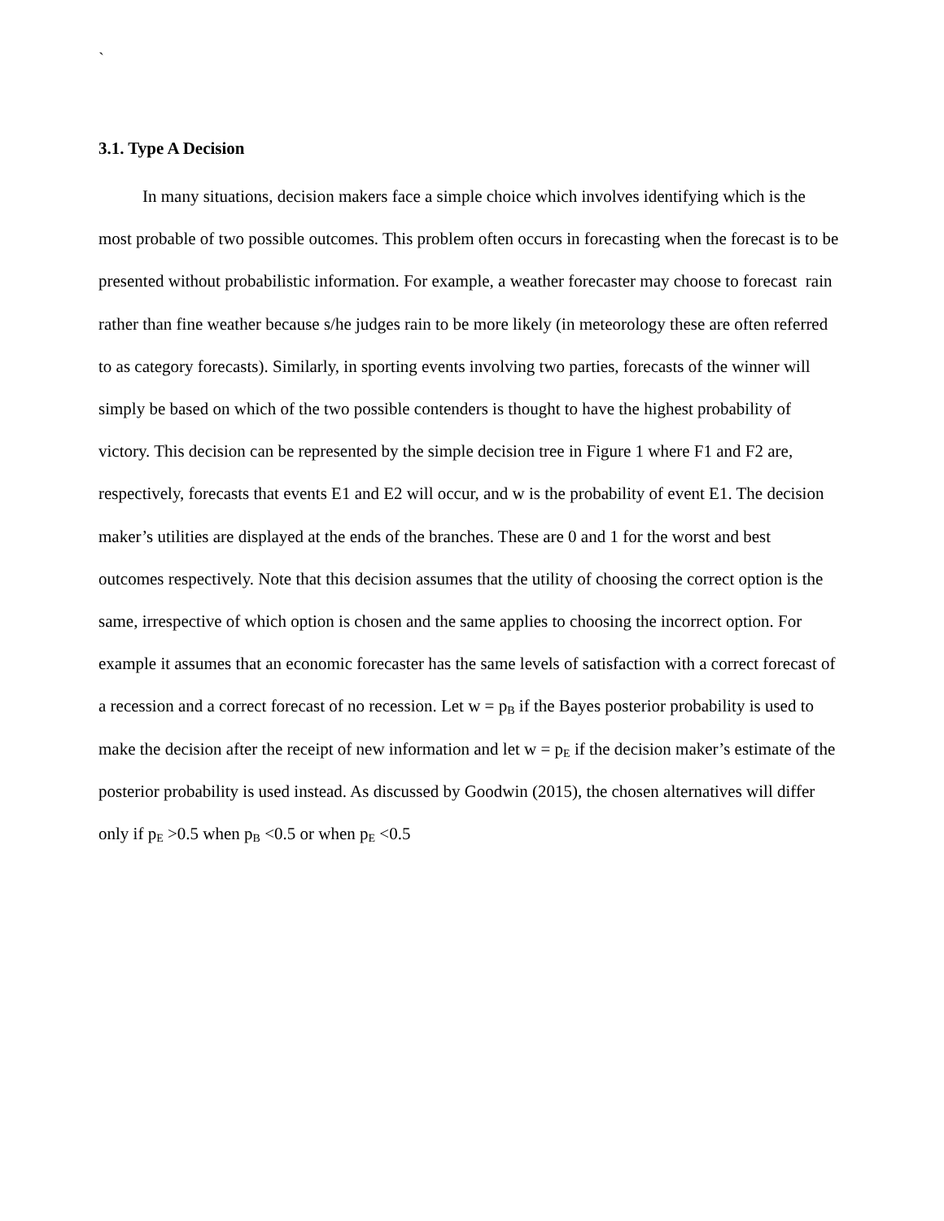`
3.1. Type A Decision
In many situations, decision makers face a simple choice which involves identifying which is the most probable of two possible outcomes. This problem often occurs in forecasting when the forecast is to be presented without probabilistic information. For example, a weather forecaster may choose to forecast rain rather than fine weather because s/he judges rain to be more likely (in meteorology these are often referred to as category forecasts). Similarly, in sporting events involving two parties, forecasts of the winner will simply be based on which of the two possible contenders is thought to have the highest probability of victory. This decision can be represented by the simple decision tree in Figure 1 where F1 and F2 are, respectively, forecasts that events E1 and E2 will occur, and w is the probability of event E1. The decision maker’s utilities are displayed at the ends of the branches. These are 0 and 1 for the worst and best outcomes respectively. Note that this decision assumes that the utility of choosing the correct option is the same, irrespective of which option is chosen and the same applies to choosing the incorrect option. For example it assumes that an economic forecaster has the same levels of satisfaction with a correct forecast of a recession and a correct forecast of no recession. Let w = p<sub>B</sub> if the Bayes posterior probability is used to make the decision after the receipt of new information and let w = p<sub>E</sub> if the decision maker’s estimate of the posterior probability is used instead. As discussed by Goodwin (2015), the chosen alternatives will differ only if p<sub>E</sub> >0.5 when p<sub>B</sub> <0.5 or when p<sub>E</sub> <0.5